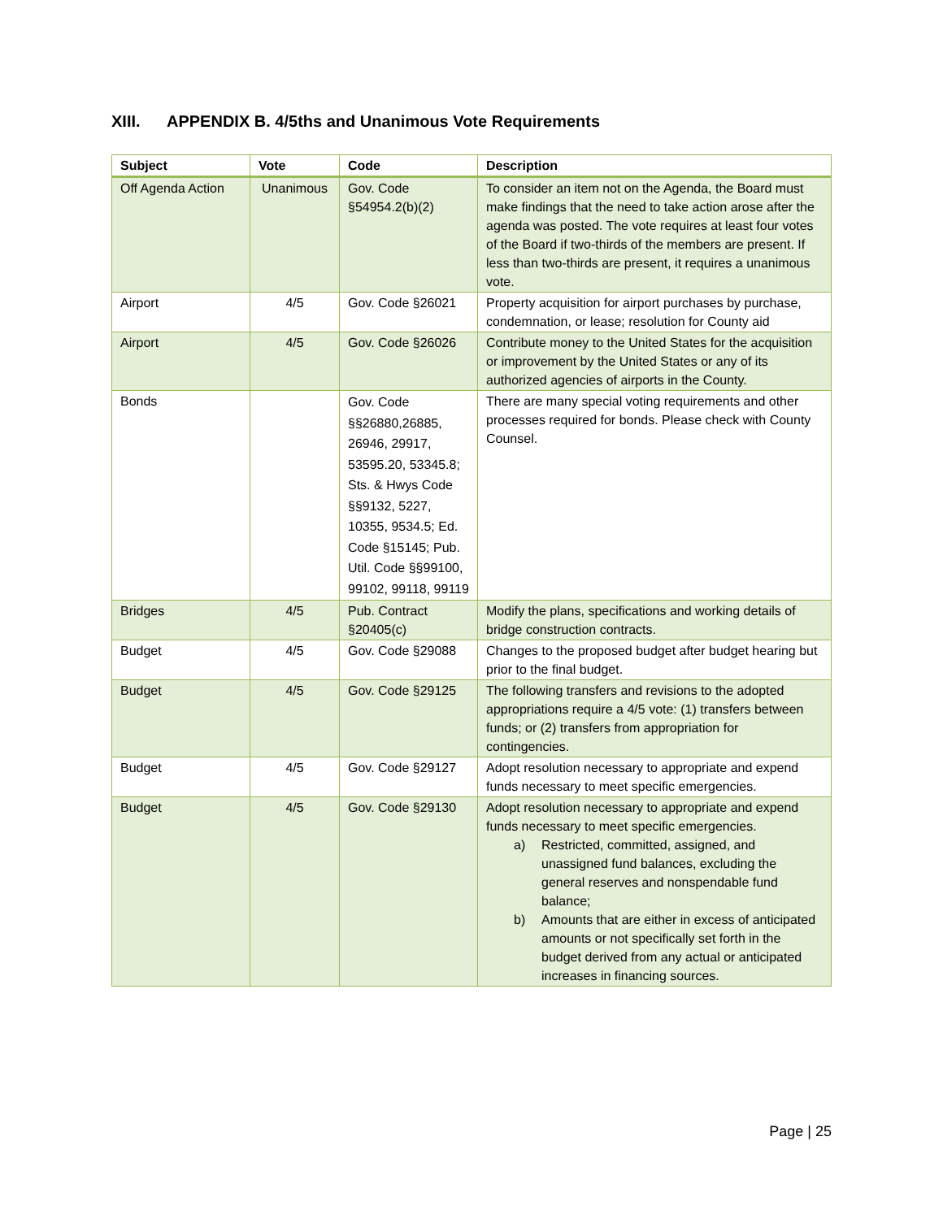XIII. APPENDIX B. 4/5ths and Unanimous Vote Requirements
| Subject | Vote | Code | Description |
| --- | --- | --- | --- |
| Off Agenda Action | Unanimous | Gov. Code §54954.2(b)(2) | To consider an item not on the Agenda, the Board must make findings that the need to take action arose after the agenda was posted. The vote requires at least four votes of the Board if two-thirds of the members are present. If less than two-thirds are present, it requires a unanimous vote. |
| Airport | 4/5 | Gov. Code §26021 | Property acquisition for airport purchases by purchase, condemnation, or lease; resolution for County aid |
| Airport | 4/5 | Gov. Code §26026 | Contribute money to the United States for the acquisition or improvement by the United States or any of its authorized agencies of airports in the County. |
| Bonds | | Gov. Code §§26880,26885, 26946, 29917, 53595.20, 53345.8; Sts. & Hwys Code §§9132, 5227, 10355, 9534.5; Ed. Code §15145; Pub. Util. Code §§99100, 99102, 99118, 99119 | There are many special voting requirements and other processes required for bonds. Please check with County Counsel. |
| Bridges | 4/5 | Pub. Contract §20405(c) | Modify the plans, specifications and working details of bridge construction contracts. |
| Budget | 4/5 | Gov. Code §29088 | Changes to the proposed budget after budget hearing but prior to the final budget. |
| Budget | 4/5 | Gov. Code §29125 | The following transfers and revisions to the adopted appropriations require a 4/5 vote: (1) transfers between funds; or (2) transfers from appropriation for contingencies. |
| Budget | 4/5 | Gov. Code §29127 | Adopt resolution necessary to appropriate and expend funds necessary to meet specific emergencies. |
| Budget | 4/5 | Gov. Code §29130 | Adopt resolution necessary to appropriate and expend funds necessary to meet specific emergencies. a) Restricted, committed, assigned, and unassigned fund balances, excluding the general reserves and nonspendable fund balance; b) Amounts that are either in excess of anticipated amounts or not specifically set forth in the budget derived from any actual or anticipated increases in financing sources. |
Page | 25